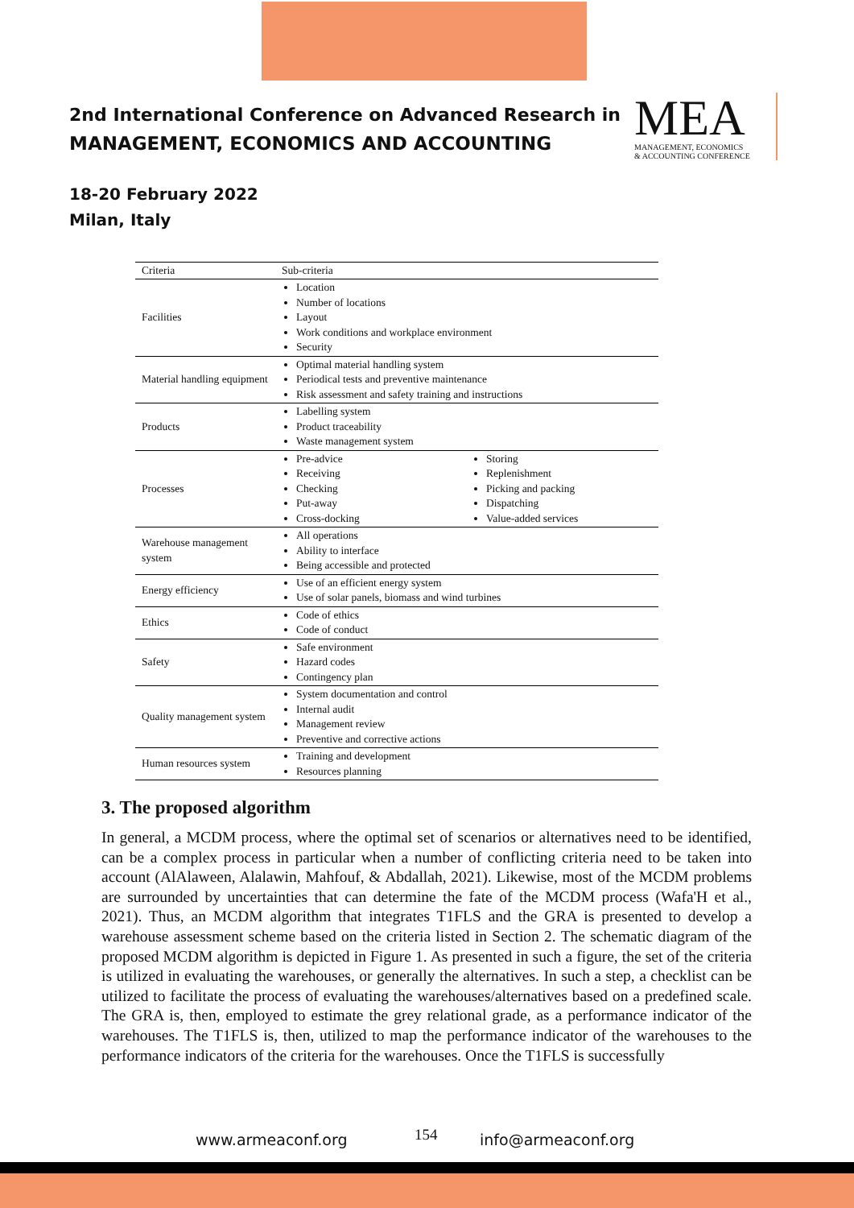2nd International Conference on Advanced Research in
MANAGEMENT, ECONOMICS AND ACCOUNTING
18-20 February 2022
Milan, Italy
MEA
MANAGEMENT, ECONOMICS
& ACCOUNTING CONFERENCE
| Criteria | Sub-criteria | |
| --- | --- | --- |
| Facilities | Location Number of locations Layout Work conditions and workplace environment Security | |
| Material handling equipment | Optimal material handling system Periodical tests and preventive maintenance Risk assessment and safety training and instructions | |
| Products | Labelling system Product traceability Waste management system | |
| Processes | Pre-advice Receiving Checking Put-away Cross-docking | Storing Replenishment Picking and packing Dispatching Value-added services |
| Warehouse management system | All operations Ability to interface Being accessible and protected | |
| Energy efficiency | Use of an efficient energy system Use of solar panels, biomass and wind turbines | |
| Ethics | Code of ethics Code of conduct | |
| Safety | Safe environment Hazard codes Contingency plan | |
| Quality management system | System documentation and control Internal audit Management review Preventive and corrective actions | |
| Human resources system | Training and development Resources planning | |
3. The proposed algorithm
In general, a MCDM process, where the optimal set of scenarios or alternatives need to be identified, can be a complex process in particular when a number of conflicting criteria need to be taken into account (AlAlaween, Alalawin, Mahfouf, & Abdallah, 2021). Likewise, most of the MCDM problems are surrounded by uncertainties that can determine the fate of the MCDM process (Wafa'H et al., 2021). Thus, an MCDM algorithm that integrates T1FLS and the GRA is presented to develop a warehouse assessment scheme based on the criteria listed in Section 2. The schematic diagram of the proposed MCDM algorithm is depicted in Figure 1. As presented in such a figure, the set of the criteria is utilized in evaluating the warehouses, or generally the alternatives. In such a step, a checklist can be utilized to facilitate the process of evaluating the warehouses/alternatives based on a predefined scale. The GRA is, then, employed to estimate the grey relational grade, as a performance indicator of the warehouses. The T1FLS is, then, utilized to map the performance indicator of the warehouses to the performance indicators of the criteria for the warehouses. Once the T1FLS is successfully
www.armeaconf.org 154 info@armeaconf.org